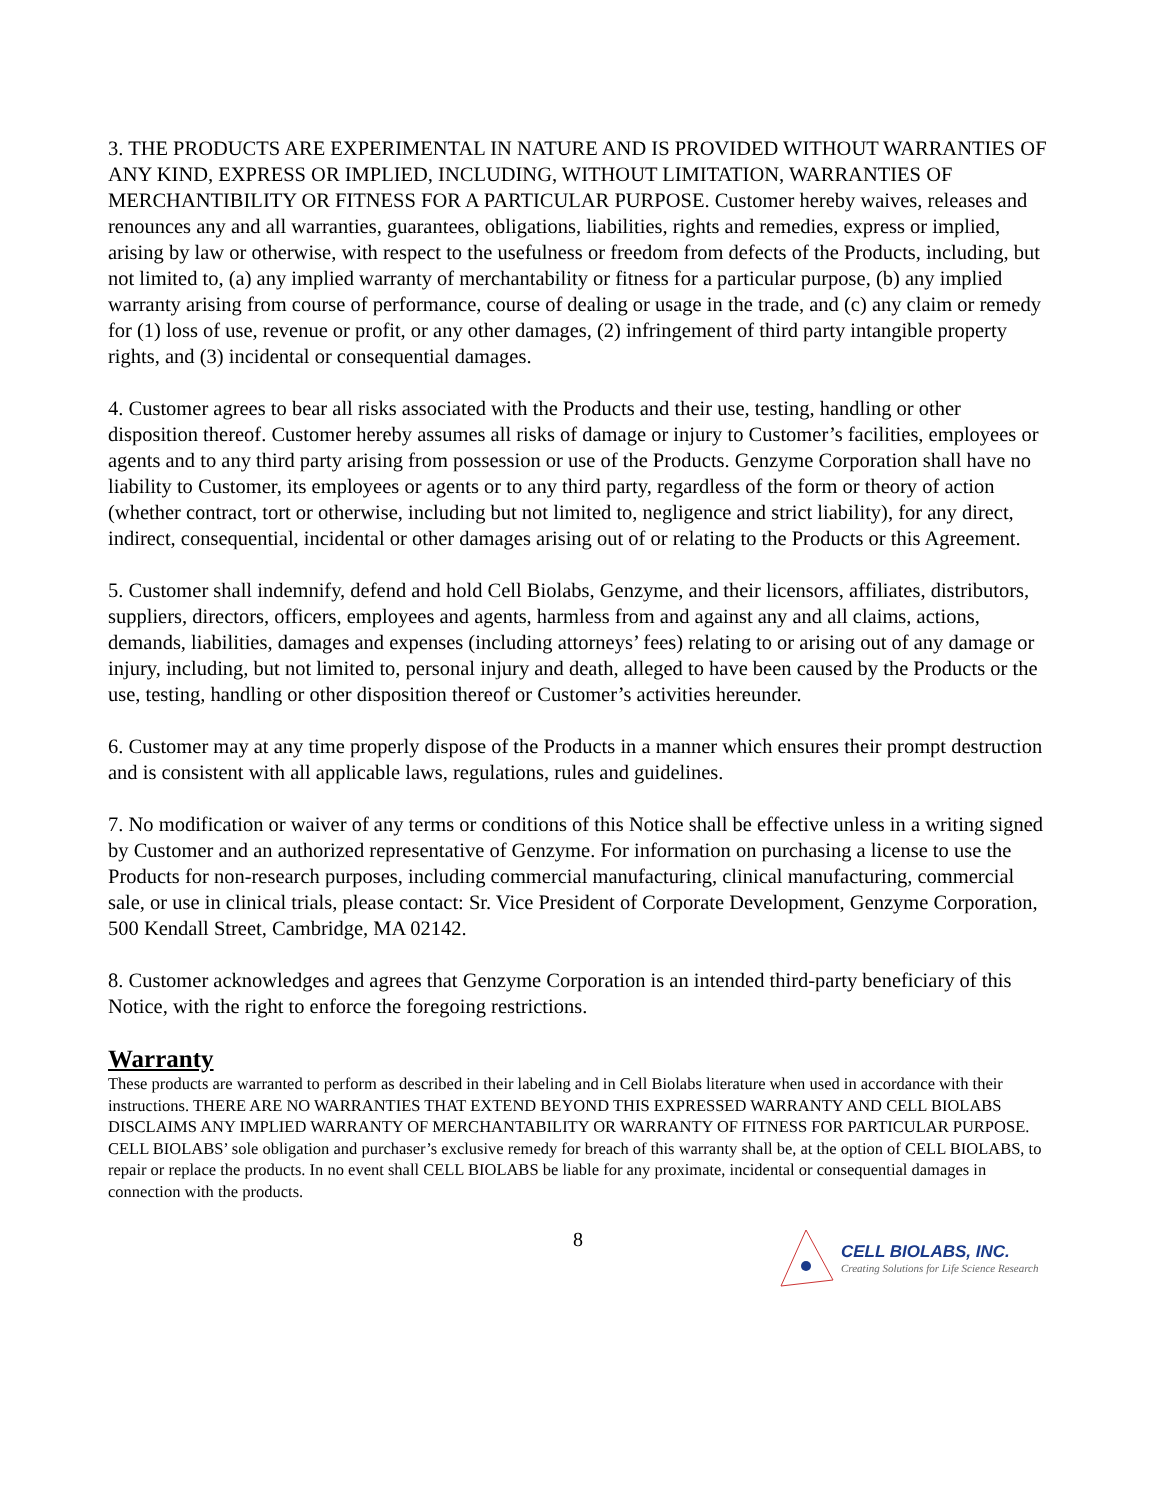3. THE PRODUCTS ARE EXPERIMENTAL IN NATURE AND IS PROVIDED WITHOUT WARRANTIES OF ANY KIND, EXPRESS OR IMPLIED, INCLUDING, WITHOUT LIMITATION, WARRANTIES OF MERCHANTIBILITY OR FITNESS FOR A PARTICULAR PURPOSE. Customer hereby waives, releases and renounces any and all warranties, guarantees, obligations, liabilities, rights and remedies, express or implied, arising by law or otherwise, with respect to the usefulness or freedom from defects of the Products, including, but not limited to, (a) any implied warranty of merchantability or fitness for a particular purpose, (b) any implied warranty arising from course of performance, course of dealing or usage in the trade, and (c) any claim or remedy for (1) loss of use, revenue or profit, or any other damages, (2) infringement of third party intangible property rights, and (3) incidental or consequential damages.
4. Customer agrees to bear all risks associated with the Products and their use, testing, handling or other disposition thereof. Customer hereby assumes all risks of damage or injury to Customer’s facilities, employees or agents and to any third party arising from possession or use of the Products. Genzyme Corporation shall have no liability to Customer, its employees or agents or to any third party, regardless of the form or theory of action (whether contract, tort or otherwise, including but not limited to, negligence and strict liability), for any direct, indirect, consequential, incidental or other damages arising out of or relating to the Products or this Agreement.
5. Customer shall indemnify, defend and hold Cell Biolabs, Genzyme, and their licensors, affiliates, distributors, suppliers, directors, officers, employees and agents, harmless from and against any and all claims, actions, demands, liabilities, damages and expenses (including attorneys’ fees) relating to or arising out of any damage or injury, including, but not limited to, personal injury and death, alleged to have been caused by the Products or the use, testing, handling or other disposition thereof or Customer’s activities hereunder.
6. Customer may at any time properly dispose of the Products in a manner which ensures their prompt destruction and is consistent with all applicable laws, regulations, rules and guidelines.
7. No modification or waiver of any terms or conditions of this Notice shall be effective unless in a writing signed by Customer and an authorized representative of Genzyme. For information on purchasing a license to use the Products for non-research purposes, including commercial manufacturing, clinical manufacturing, commercial sale, or use in clinical trials, please contact: Sr. Vice President of Corporate Development, Genzyme Corporation, 500 Kendall Street, Cambridge, MA 02142.
8. Customer acknowledges and agrees that Genzyme Corporation is an intended third-party beneficiary of this Notice, with the right to enforce the foregoing restrictions.
Warranty
These products are warranted to perform as described in their labeling and in Cell Biolabs literature when used in accordance with their instructions. THERE ARE NO WARRANTIES THAT EXTEND BEYOND THIS EXPRESSED WARRANTY AND CELL BIOLABS DISCLAIMS ANY IMPLIED WARRANTY OF MERCHANTABILITY OR WARRANTY OF FITNESS FOR PARTICULAR PURPOSE. CELL BIOLABS’ sole obligation and purchaser’s exclusive remedy for breach of this warranty shall be, at the option of CELL BIOLABS, to repair or replace the products. In no event shall CELL BIOLABS be liable for any proximate, incidental or consequential damages in connection with the products.
8
CELL BIOLABS, INC.
Creating Solutions for Life Science Research